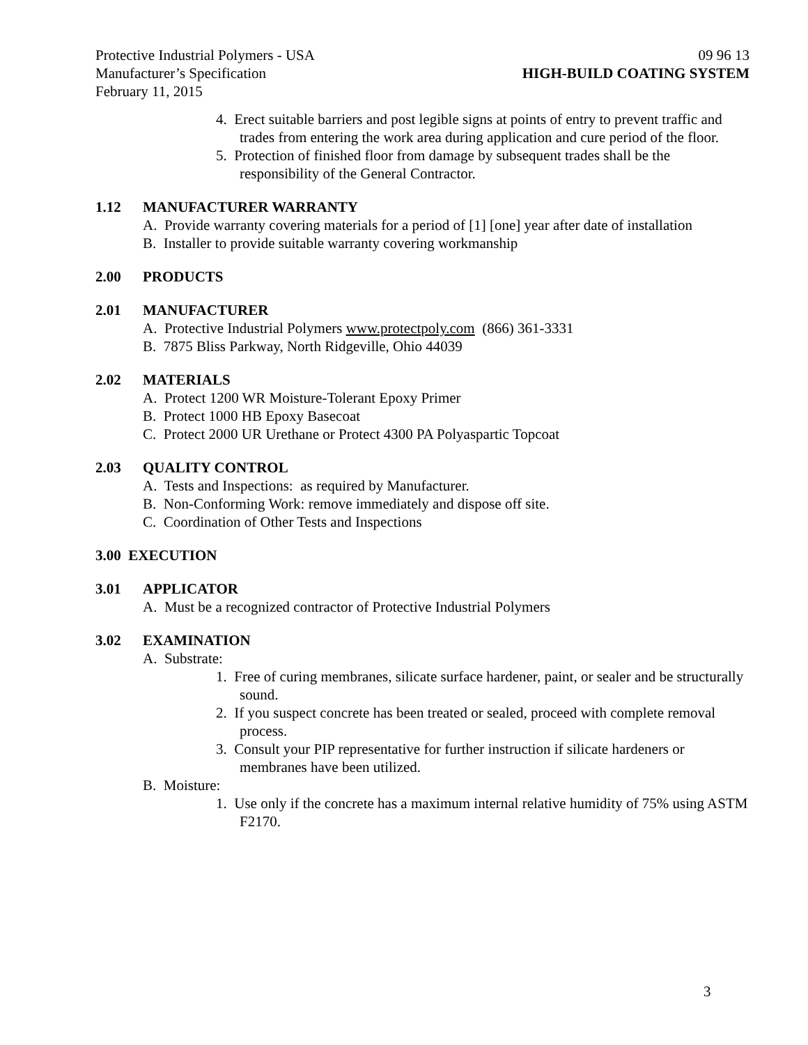Protective Industrial Polymers - USA
09 96 13
Manufacturer’s Specification HIGH-BUILD COATING SYSTEM
February 11, 2015
4. Erect suitable barriers and post legible signs at points of entry to prevent traffic and trades from entering the work area during application and cure period of the floor.
5. Protection of finished floor from damage by subsequent trades shall be the responsibility of the General Contractor.
1.12 MANUFACTURER WARRANTY
A. Provide warranty covering materials for a period of [1] [one] year after date of installation
B. Installer to provide suitable warranty covering workmanship
2.00 PRODUCTS
2.01 MANUFACTURER
A. Protective Industrial Polymers www.protectpoly.com (866) 361-3331
B. 7875 Bliss Parkway, North Ridgeville, Ohio 44039
2.02 MATERIALS
A. Protect 1200 WR Moisture-Tolerant Epoxy Primer
B. Protect 1000 HB Epoxy Basecoat
C. Protect 2000 UR Urethane or Protect 4300 PA Polyaspartic Topcoat
2.03 QUALITY CONTROL
A. Tests and Inspections: as required by Manufacturer.
B. Non-Conforming Work: remove immediately and dispose off site.
C. Coordination of Other Tests and Inspections
3.00 EXECUTION
3.01 APPLICATOR
A. Must be a recognized contractor of Protective Industrial Polymers
3.02 EXAMINATION
A. Substrate:
1. Free of curing membranes, silicate surface hardener, paint, or sealer and be structurally sound.
2. If you suspect concrete has been treated or sealed, proceed with complete removal process.
3. Consult your PIP representative for further instruction if silicate hardeners or membranes have been utilized.
B. Moisture:
1. Use only if the concrete has a maximum internal relative humidity of 75% using ASTM F2170.
3